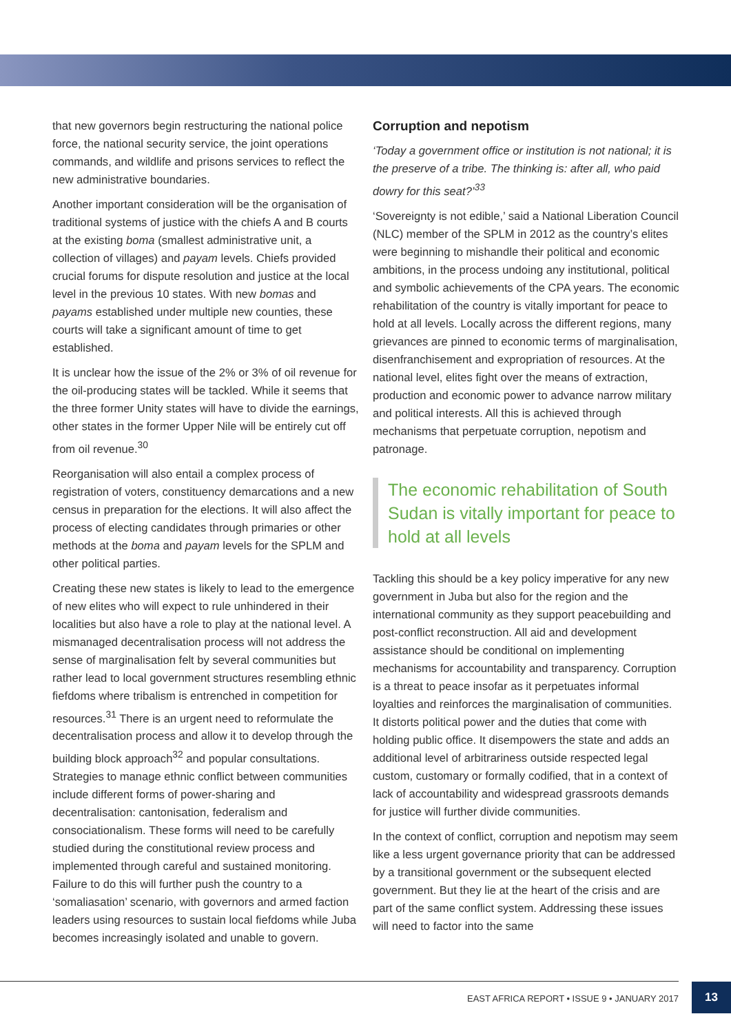that new governors begin restructuring the national police force, the national security service, the joint operations commands, and wildlife and prisons services to reflect the new administrative boundaries.
Another important consideration will be the organisation of traditional systems of justice with the chiefs A and B courts at the existing boma (smallest administrative unit, a collection of villages) and payam levels. Chiefs provided crucial forums for dispute resolution and justice at the local level in the previous 10 states. With new bomas and payams established under multiple new counties, these courts will take a significant amount of time to get established.
It is unclear how the issue of the 2% or 3% of oil revenue for the oil-producing states will be tackled. While it seems that the three former Unity states will have to divide the earnings, other states in the former Upper Nile will be entirely cut off from oil revenue.<sup>30</sup>
Reorganisation will also entail a complex process of registration of voters, constituency demarcations and a new census in preparation for the elections. It will also affect the process of electing candidates through primaries or other methods at the boma and payam levels for the SPLM and other political parties.
Creating these new states is likely to lead to the emergence of new elites who will expect to rule unhindered in their localities but also have a role to play at the national level. A mismanaged decentralisation process will not address the sense of marginalisation felt by several communities but rather lead to local government structures resembling ethnic fiefdoms where tribalism is entrenched in competition for resources.<sup>31</sup> There is an urgent need to reformulate the decentralisation process and allow it to develop through the building block approach<sup>32</sup> and popular consultations. Strategies to manage ethnic conflict between communities include different forms of power-sharing and decentralisation: cantonisation, federalism and consociationalism. These forms will need to be carefully studied during the constitutional review process and implemented through careful and sustained monitoring. Failure to do this will further push the country to a ‘somaliasation’ scenario, with governors and armed faction leaders using resources to sustain local fiefdoms while Juba becomes increasingly isolated and unable to govern.
Corruption and nepotism
‘Today a government office or institution is not national; it is the preserve of a tribe. The thinking is: after all, who paid dowry for this seat?’<sup>33</sup>
‘Sovereignty is not edible,’ said a National Liberation Council (NLC) member of the SPLM in 2012 as the country’s elites were beginning to mishandle their political and economic ambitions, in the process undoing any institutional, political and symbolic achievements of the CPA years. The economic rehabilitation of the country is vitally important for peace to hold at all levels. Locally across the different regions, many grievances are pinned to economic terms of marginalisation, disenfranchisement and expropriation of resources. At the national level, elites fight over the means of extraction, production and economic power to advance narrow military and political interests. All this is achieved through mechanisms that perpetuate corruption, nepotism and patronage.
The economic rehabilitation of South Sudan is vitally important for peace to hold at all levels
Tackling this should be a key policy imperative for any new government in Juba but also for the region and the international community as they support peacebuilding and post-conflict reconstruction. All aid and development assistance should be conditional on implementing mechanisms for accountability and transparency. Corruption is a threat to peace insofar as it perpetuates informal loyalties and reinforces the marginalisation of communities. It distorts political power and the duties that come with holding public office. It disempowers the state and adds an additional level of arbitrariness outside respected legal custom, customary or formally codified, that in a context of lack of accountability and widespread grassroots demands for justice will further divide communities.
In the context of conflict, corruption and nepotism may seem like a less urgent governance priority that can be addressed by a transitional government or the subsequent elected government. But they lie at the heart of the crisis and are part of the same conflict system. Addressing these issues will need to factor into the same
EAST AFRICA REPORT • ISSUE 9 • JANUARY 2017
13